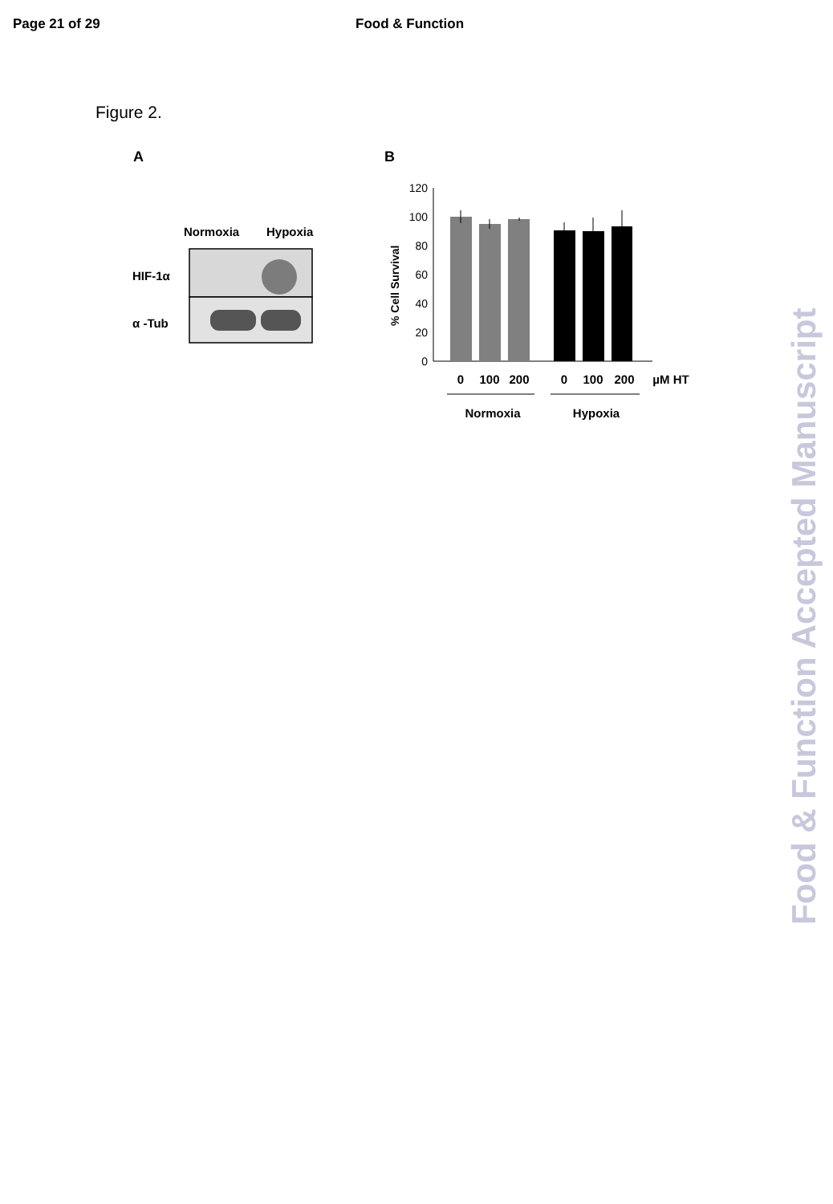Page 21 of 29 Food & Function
Figure 2.
A
B
Normoxia
Hypoxia
HIF-1α
α -Tub
0
20
40
60
80
100
120
% Cell Survival
0
100
200
0
100
200
µM HT
Normoxia
Hypoxia
Food & Function Accepted Manuscript